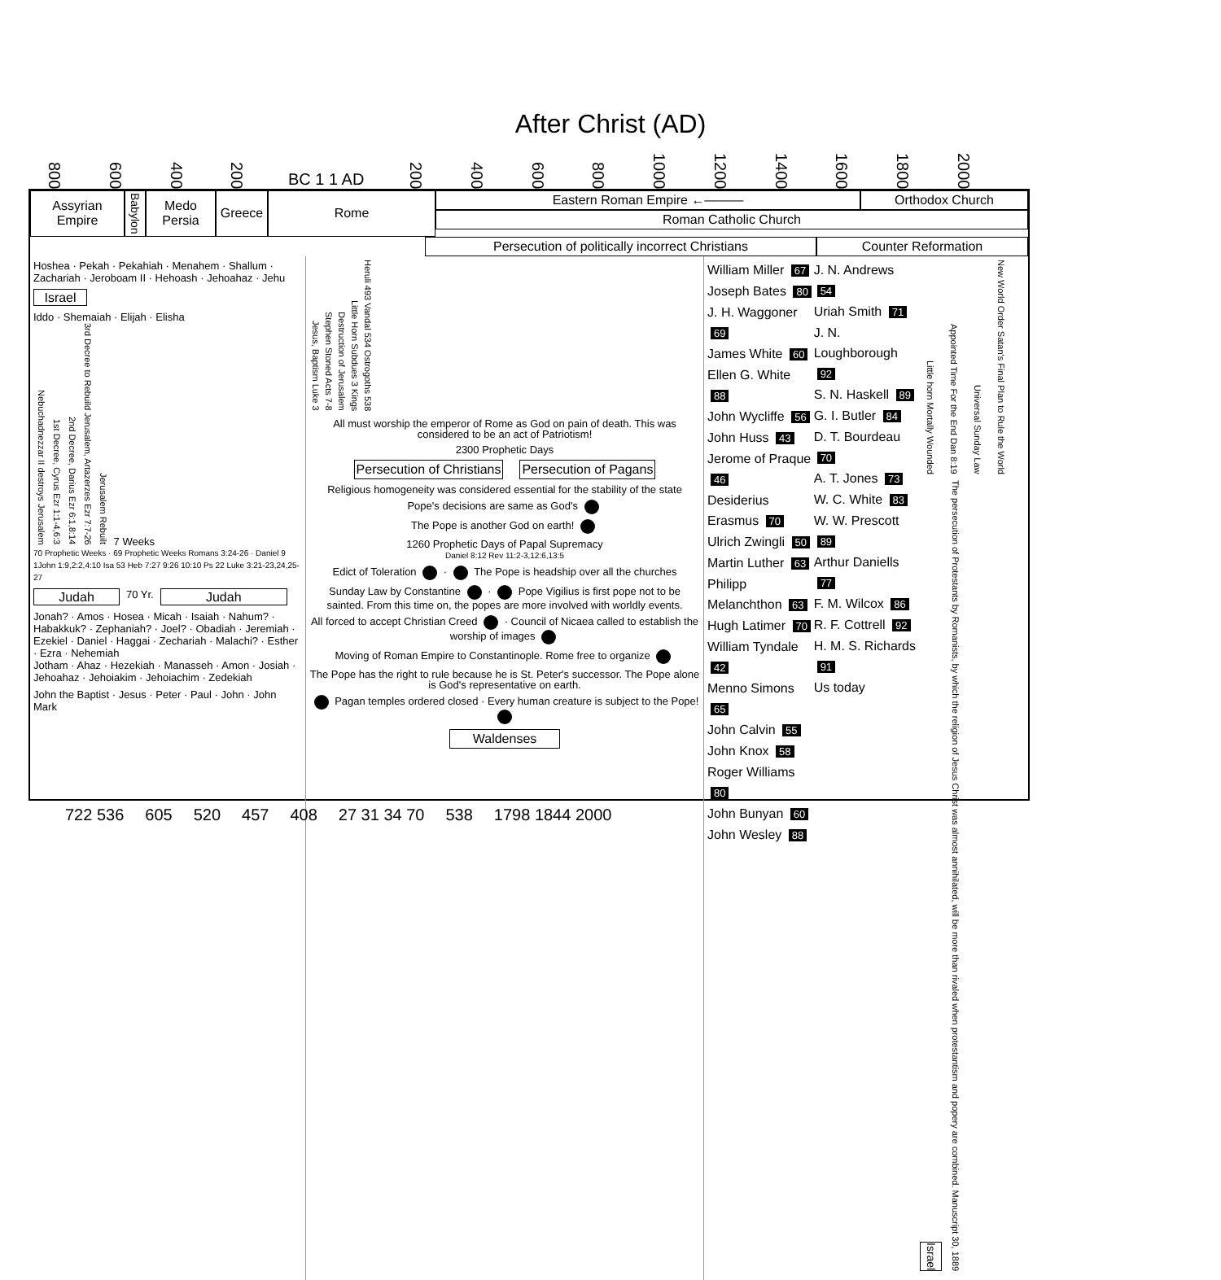After Christ (AD)
800 600 400 200 BC 1 1 AD 200 400 600 800 1000 1200 1400 1600 1800 2000
Assyrian Empire
Babylon
Medo Persia
Greece Rome Eastern Roman Empire ←——— Orthodox Church
Roman Catholic Church
Persecution of politically incorrect Christians Counter Reformation
Hoshea · Pekah · Pekahiah · Menahem · Shallum · Zachariah · Jeroboam II · Hehoash · Jehoahaz · Jehu
Israel
Iddo · Shemaiah · Elijah · Elisha
Nebuchadnezzar II destroys Jerusalem 1st Decree, Cyrus Ezr 1:1-4,6:32nd Decree, Darius Ezr 6:1,8:143rd Decree to Rebuild Jerusalem, Artazerzes Ezr 7:7-26 Jerusalem Rebuilt 7 Weeks
70 Prophetic Weeks · 69 Prophetic Weeks Romans 3:24-26 · Daniel 9 1John 1:9,2:2,4:10 Isa 53 Heb 7:27 9:26 10:10 Ps 22 Luke 3:21-23,24,25-27
Judah
70 Yr.
Judah
Jonah? · Amos · Hosea · Micah · Isaiah · Nahum? · Habakkuk? · Zephaniah? · Joel? · Obadiah · Jeremiah · Ezekiel · Daniel · Haggai · Zechariah · Malachi? · Esther · Ezra · Nehemiah
Jotham · Ahaz · Hezekiah · Manasseh · Amon · Josiah · Jehoahaz · Jehoiakim · Jehoiachim · Zedekiah
John the Baptist · Jesus · Peter · Paul · John · John Mark
Jesus, Baptism Luke 3 Stephen Stoned Acts 7-8 Destruction of Jerusalem Little Horn Subdues 3 Kings Heruli 493 Vandal 534 Ostrogoths 538
All must worship the emperor of Rome as God on pain of death. This was considered to be an act of Patriotism!
2300 Prophetic Days
Persecution of Christians Persecution of Pagans
Religious homogeneity was considered essential for the stability of the state
Pope's decisions are same as God's
The Pope is another God on earth!
1260 Prophetic Days of Papal Supremacy
Daniel 8:12 Rev 11:2-3,12:6,13:5
Edict of Toleration · The Pope is headship over all the churches
Sunday Law by Constantine · Pope Vigilius is first pope not to be sainted. From this time on, the popes are more involved with worldly events.
All forced to accept Christian Creed · Council of Nicaea called to establish the worship of images
Moving of Roman Empire to Constantinople. Rome free to organize
The Pope has the right to rule because he is St. Peter's successor. The Pope alone is God's representative on earth.
Pagan temples ordered closed · Every human creature is subject to the Pope!
Waldenses
William Miller 67
Joseph Bates 80
J. H. Waggoner 69
James White 60
Ellen G. White 88
John Wycliffe 56
John Huss 43
Jerome of Praque 46
Desiderius Erasmus 70
Ulrich Zwingli 50
Martin Luther 63
Philipp Melanchthon 63
Hugh Latimer 70
William Tyndale 42
Menno Simons 65
John Calvin 55
John Knox 58
Roger Williams 80
John Bunyan 60
John Wesley 88
J. N. Andrews 54
Uriah Smith 71
J. N. Loughborough 92
S. N. Haskell 89
G. I. Butler 84
D. T. Bourdeau 70
A. T. Jones 73
W. C. White 83
W. W. Prescott 89
Arthur Daniells 77
F. M. Wilcox 86
R. F. Cottrell 92
H. M. S. Richards 91
Us today
Little horn Mortally Wounded Appointed Time For the End Dan 8:19 Universal Sunday Law New World Order Satan's Final Plan to Rule the World Israel The persecution of Protestants by Romanists, by which the religion of Jesus Christ was almost annihilated, will be more than rivaled when protestantism and popery are combined. Manuscript 30, 1889
722 536 605 520 457 408 27 31 34 70 538 1798 1844 2000